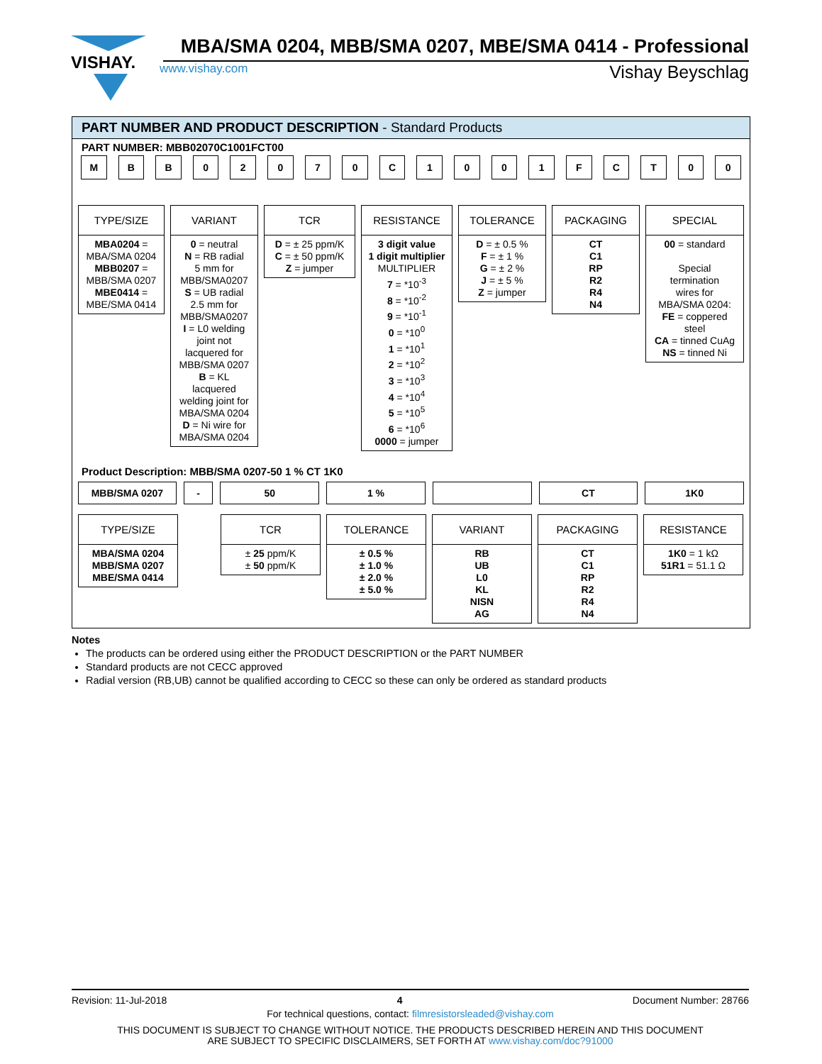VISHAY.
MBA/SMA 0204, MBB/SMA 0207, MBE/SMA 0414 - Professional
www.vishay.com Vishay Beyschlag
PART NUMBER AND PRODUCT DESCRIPTION - Standard Products
PART NUMBER: MBB02070C1001FCT00
M B B 0 2 0 7 0 C 1 0 0 1 F C T 0 0
TYPE/SIZE
MBA0204 =
MBA/SMA 0204
MBB0207 =
MBB/SMA 0207
MBE0414 =
MBE/SMA 0414
VARIANT
0 = neutral
N = RB radial
5 mm for
MBB/SMA0207
S = UB radial
2.5 mm for
MBB/SMA0207
I = L0 welding
joint not
lacquered for
MBB/SMA 0207
B = KL
lacquered
welding joint for
MBA/SMA 0204
D = Ni wire for
MBA/SMA 0204
TCR
D = ± 25 ppm/K
C = ± 50 ppm/K
Z = jumper
RESISTANCE
3 digit value
1 digit multiplier
MULTIPLIER
7 = *10<sup>-3</sup>
8 = *10<sup>-2</sup>
9 = *10<sup>-1</sup>
0 = *10<sup>0</sup>
1 = *10<sup>1</sup>
2 = *10<sup>2</sup>
3 = *10<sup>3</sup>
4 = *10<sup>4</sup>
5 = *10<sup>5</sup>
6 = *10<sup>6</sup>
0000 = jumper
TOLERANCE
D = ± 0.5 %
F = ± 1 %
G = ± 2 %
J = ± 5 %
Z = jumper
PACKAGING
CT
C1
RP
R2
R4
N4
SPECIAL
00 = standard
Special
termination
wires for
MBA/SMA 0204:
FE = coppered
steel
CA = tinned CuAg
NS = tinned Ni
Product Description: MBB/SMA 0207-50 1 % CT 1K0
MBB/SMA 0207 - 50 1 % CT 1K0
TYPE/SIZE
MBA/SMA 0204
MBB/SMA 0207
MBE/SMA 0414
TCR
± 25 ppm/K
± 50 ppm/K
TOLERANCE
± 0.5 %
± 1.0 %
± 2.0 %
± 5.0 %
VARIANT
RB
UB
L0
KL
NISN
AG
PACKAGING
CT
C1
RP
R2
R4
N4
RESISTANCE
1K0 = 1 kΩ
51R1 = 51.1 Ω
Notes
The products can be ordered using either the PRODUCT DESCRIPTION or the PART NUMBER
Standard products are not CECC approved
Radial version (RB,UB) cannot be qualified according to CECC so these can only be ordered as standard products
Revision: 11-Jul-2018 4 Document Number: 28766
For technical questions, contact: filmresistorsleaded@vishay.com
THIS DOCUMENT IS SUBJECT TO CHANGE WITHOUT NOTICE. THE PRODUCTS DESCRIBED HEREIN AND THIS DOCUMENT
ARE SUBJECT TO SPECIFIC DISCLAIMERS, SET FORTH AT www.vishay.com/doc?91000